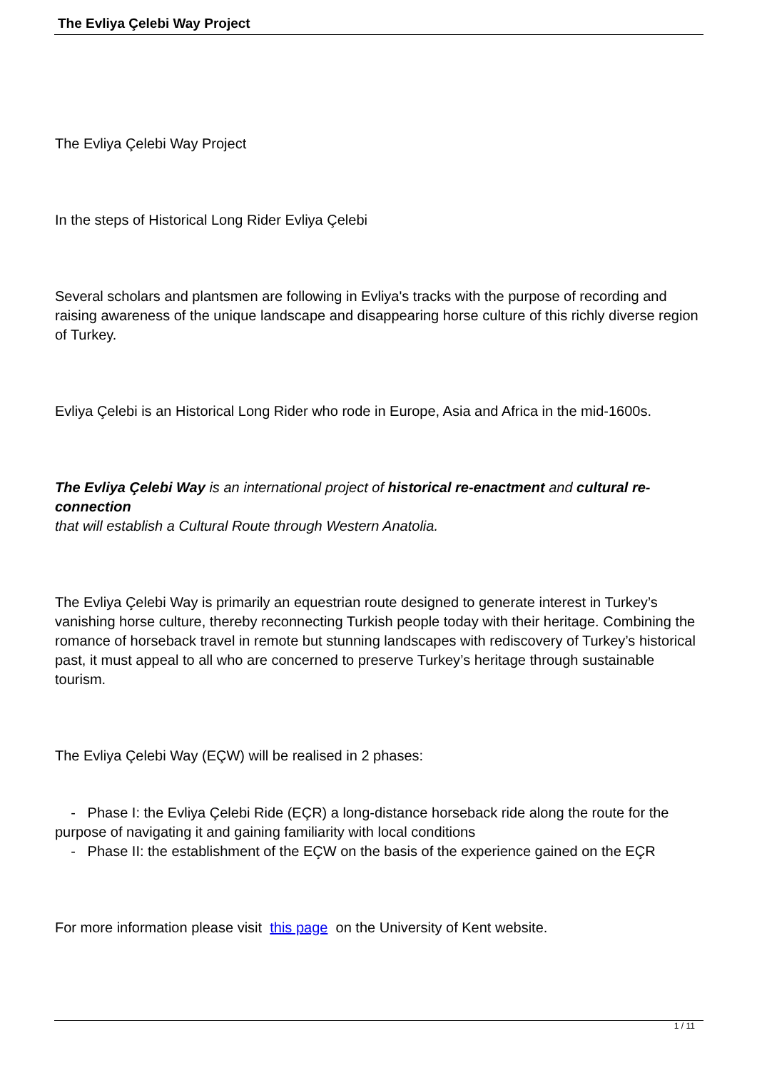The Evliya Çelebi Way Project
The Evliya Çelebi Way Project
In the steps of Historical Long Rider Evliya Çelebi
Several scholars and plantsmen are following in Evliya's tracks with the purpose of recording and raising awareness of the unique landscape and disappearing horse culture of this richly diverse region of Turkey.
Evliya Çelebi is an Historical Long Rider who rode in Europe, Asia and Africa in the mid-1600s.
The Evliya Çelebi Way is an international project of historical re-enactment and cultural re-connection
that will establish a Cultural Route through Western Anatolia.
The Evliya Çelebi Way is primarily an equestrian route designed to generate interest in Turkey’s vanishing horse culture, thereby reconnecting Turkish people today with their heritage. Combining the romance of horseback travel in remote but stunning landscapes with rediscovery of Turkey’s historical past, it must appeal to all who are concerned to preserve Turkey’s heritage through sustainable tourism.
The Evliya Çelebi Way (EÇW) will be realised in 2 phases:
- Phase I: the Evliya Çelebi Ride (EÇR) a long-distance horseback ride along the route for the purpose of navigating it and gaining familiarity with local conditions
- Phase II: the establishment of the EÇW on the basis of the experience gained on the EÇR
For more information please visit this page on the University of Kent website.
1 / 11